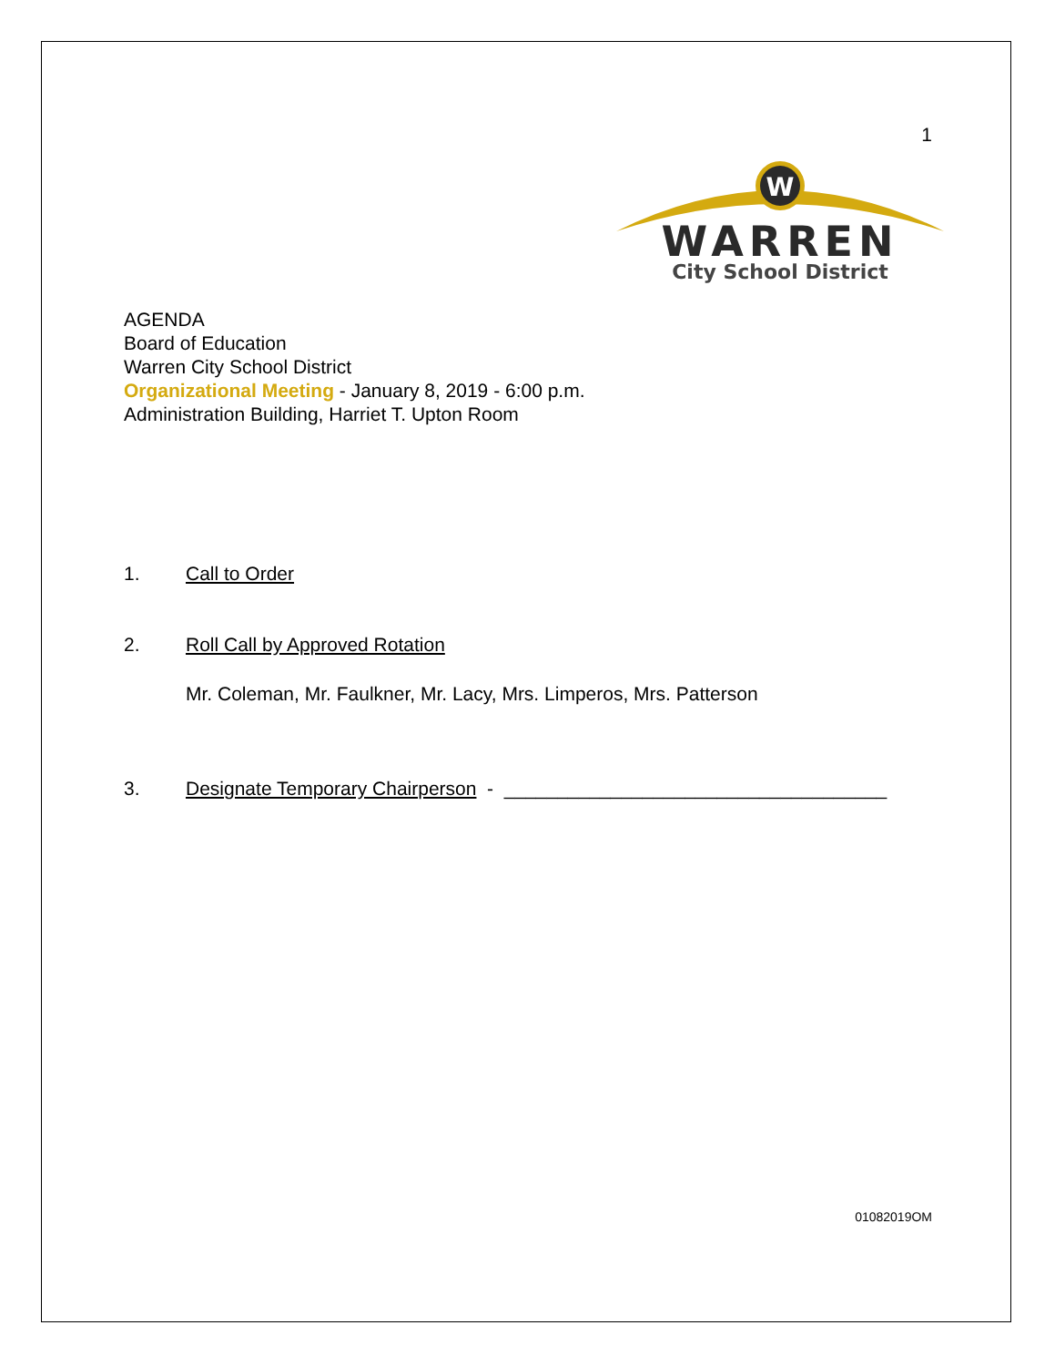1
W
WARREN
City School District
AGENDA
Board of Education
Warren City School District
Organizational Meeting - January 8, 2019 - 6:00 p.m.
Administration Building, Harriet T. Upton Room
1. Call to Order
2. Roll Call by Approved Rotation
Mr. Coleman, Mr. Faulkner, Mr. Lacy, Mrs. Limperos, Mrs. Patterson
3. Designate Temporary Chairperson - ____________________________________
01082019OM